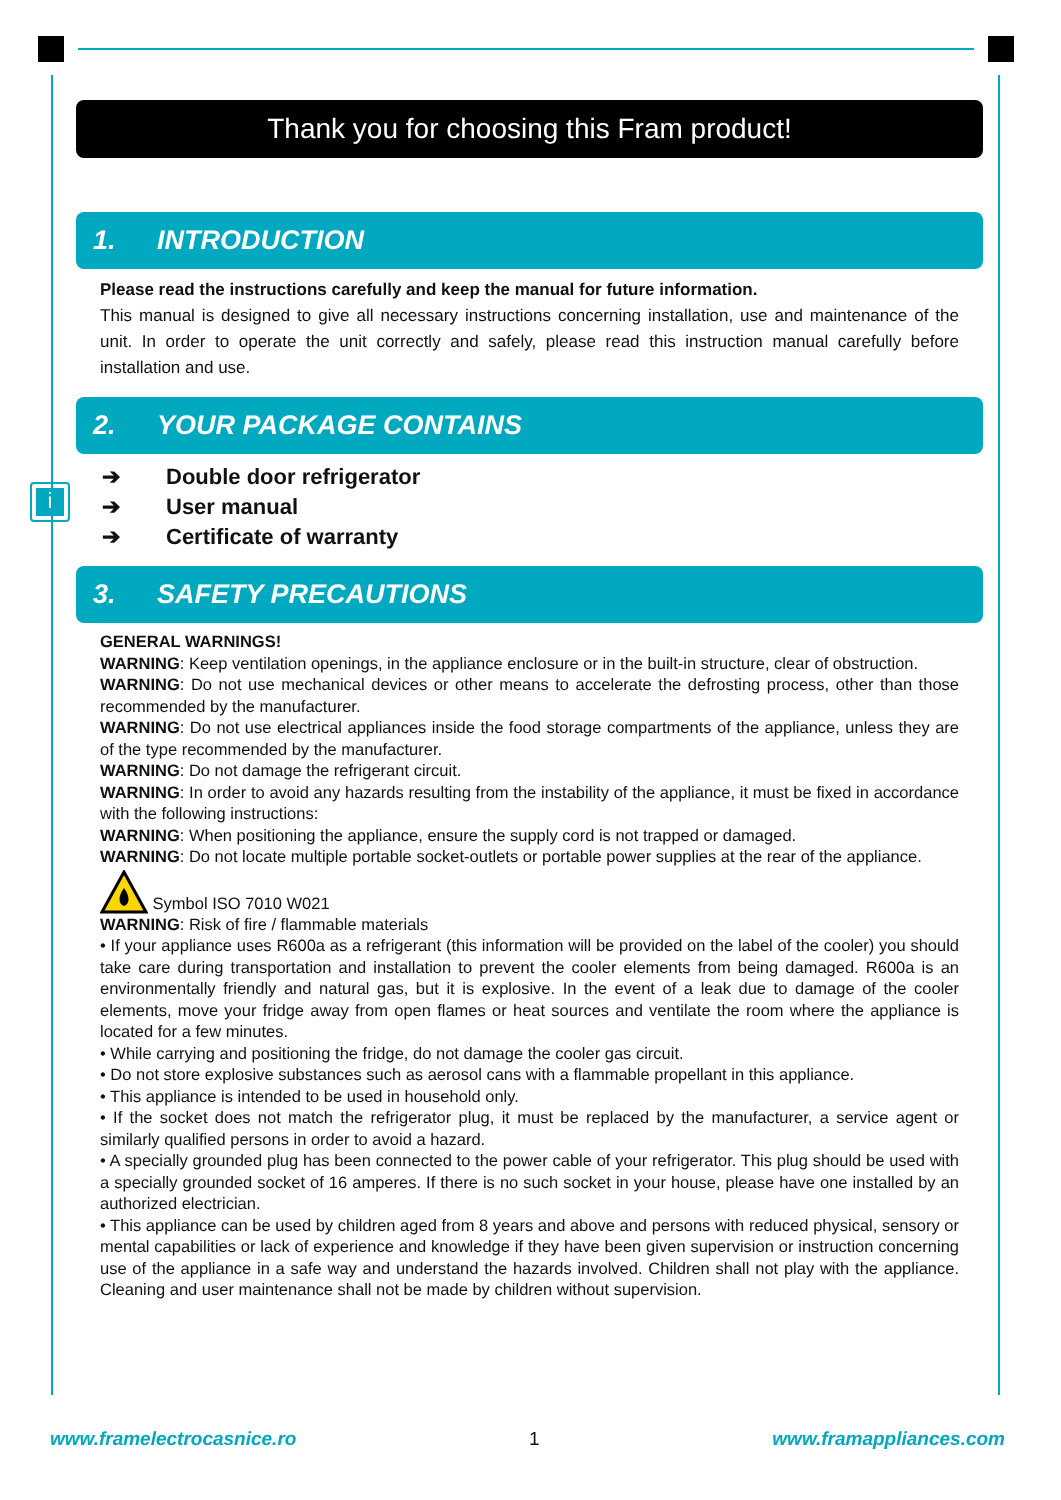i
Thank you for choosing this Fram product!
1. INTRODUCTION
Please read the instructions carefully and keep the manual for future information.
This manual is designed to give all necessary instructions concerning installation, use and maintenance of the unit. In order to operate the unit correctly and safely, please read this instruction manual carefully before installation and use.
2. YOUR PACKAGE CONTAINS
➔ Double door refrigerator
➔ User manual
➔ Certificate of warranty
3. SAFETY PRECAUTIONS
GENERAL WARNINGS!
WARNING: Keep ventilation openings, in the appliance enclosure or in the built-in structure, clear of obstruction.
WARNING: Do not use mechanical devices or other means to accelerate the defrosting process, other than those recommended by the manufacturer.
WARNING: Do not use electrical appliances inside the food storage compartments of the appliance, unless they are of the type recommended by the manufacturer.
WARNING: Do not damage the refrigerant circuit.
WARNING: In order to avoid any hazards resulting from the instability of the appliance, it must be fixed in accordance with the following instructions:
WARNING: When positioning the appliance, ensure the supply cord is not trapped or damaged.
WARNING: Do not locate multiple portable socket-outlets or portable power supplies at the rear of the appliance.
Symbol ISO 7010 W021
WARNING: Risk of fire / flammable materials
• If your appliance uses R600a as a refrigerant (this information will be provided on the label of the cooler) you should take care during transportation and installation to prevent the cooler elements from being damaged. R600a is an environmentally friendly and natural gas, but it is explosive. In the event of a leak due to damage of the cooler elements, move your fridge away from open flames or heat sources and ventilate the room where the appliance is located for a few minutes.
• While carrying and positioning the fridge, do not damage the cooler gas circuit.
• Do not store explosive substances such as aerosol cans with a flammable propellant in this appliance.
• This appliance is intended to be used in household only.
• If the socket does not match the refrigerator plug, it must be replaced by the manufacturer, a service agent or similarly qualified persons in order to avoid a hazard.
• A specially grounded plug has been connected to the power cable of your refrigerator. This plug should be used with a specially grounded socket of 16 amperes. If there is no such socket in your house, please have one installed by an authorized electrician.
• This appliance can be used by children aged from 8 years and above and persons with reduced physical, sensory or mental capabilities or lack of experience and knowledge if they have been given supervision or instruction concerning use of the appliance in a safe way and understand the hazards involved. Children shall not play with the appliance. Cleaning and user maintenance shall not be made by children without supervision.
www.framelectrocasnice.ro 1 www.framappliances.com